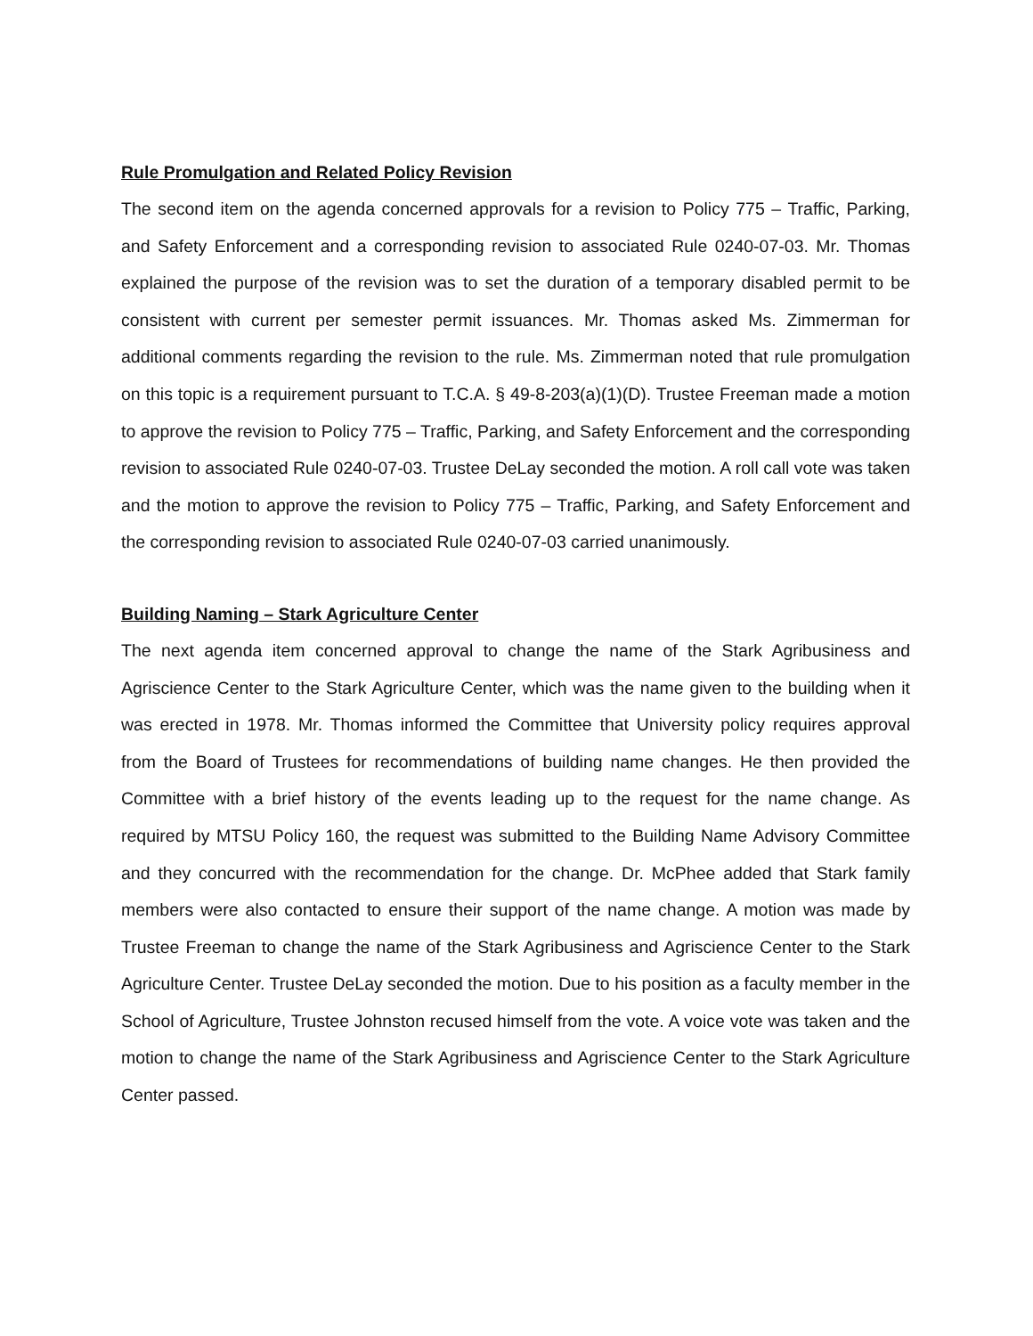Rule Promulgation and Related Policy Revision
The second item on the agenda concerned approvals for a revision to Policy 775 – Traffic, Parking, and Safety Enforcement and a corresponding revision to associated Rule 0240-07-03. Mr. Thomas explained the purpose of the revision was to set the duration of a temporary disabled permit to be consistent with current per semester permit issuances. Mr. Thomas asked Ms. Zimmerman for additional comments regarding the revision to the rule. Ms. Zimmerman noted that rule promulgation on this topic is a requirement pursuant to T.C.A. § 49-8-203(a)(1)(D). Trustee Freeman made a motion to approve the revision to Policy 775 – Traffic, Parking, and Safety Enforcement and the corresponding revision to associated Rule 0240-07-03. Trustee DeLay seconded the motion. A roll call vote was taken and the motion to approve the revision to Policy 775 – Traffic, Parking, and Safety Enforcement and the corresponding revision to associated Rule 0240-07-03 carried unanimously.
Building Naming – Stark Agriculture Center
The next agenda item concerned approval to change the name of the Stark Agribusiness and Agriscience Center to the Stark Agriculture Center, which was the name given to the building when it was erected in 1978. Mr. Thomas informed the Committee that University policy requires approval from the Board of Trustees for recommendations of building name changes. He then provided the Committee with a brief history of the events leading up to the request for the name change. As required by MTSU Policy 160, the request was submitted to the Building Name Advisory Committee and they concurred with the recommendation for the change. Dr. McPhee added that Stark family members were also contacted to ensure their support of the name change. A motion was made by Trustee Freeman to change the name of the Stark Agribusiness and Agriscience Center to the Stark Agriculture Center. Trustee DeLay seconded the motion. Due to his position as a faculty member in the School of Agriculture, Trustee Johnston recused himself from the vote. A voice vote was taken and the motion to change the name of the Stark Agribusiness and Agriscience Center to the Stark Agriculture Center passed.